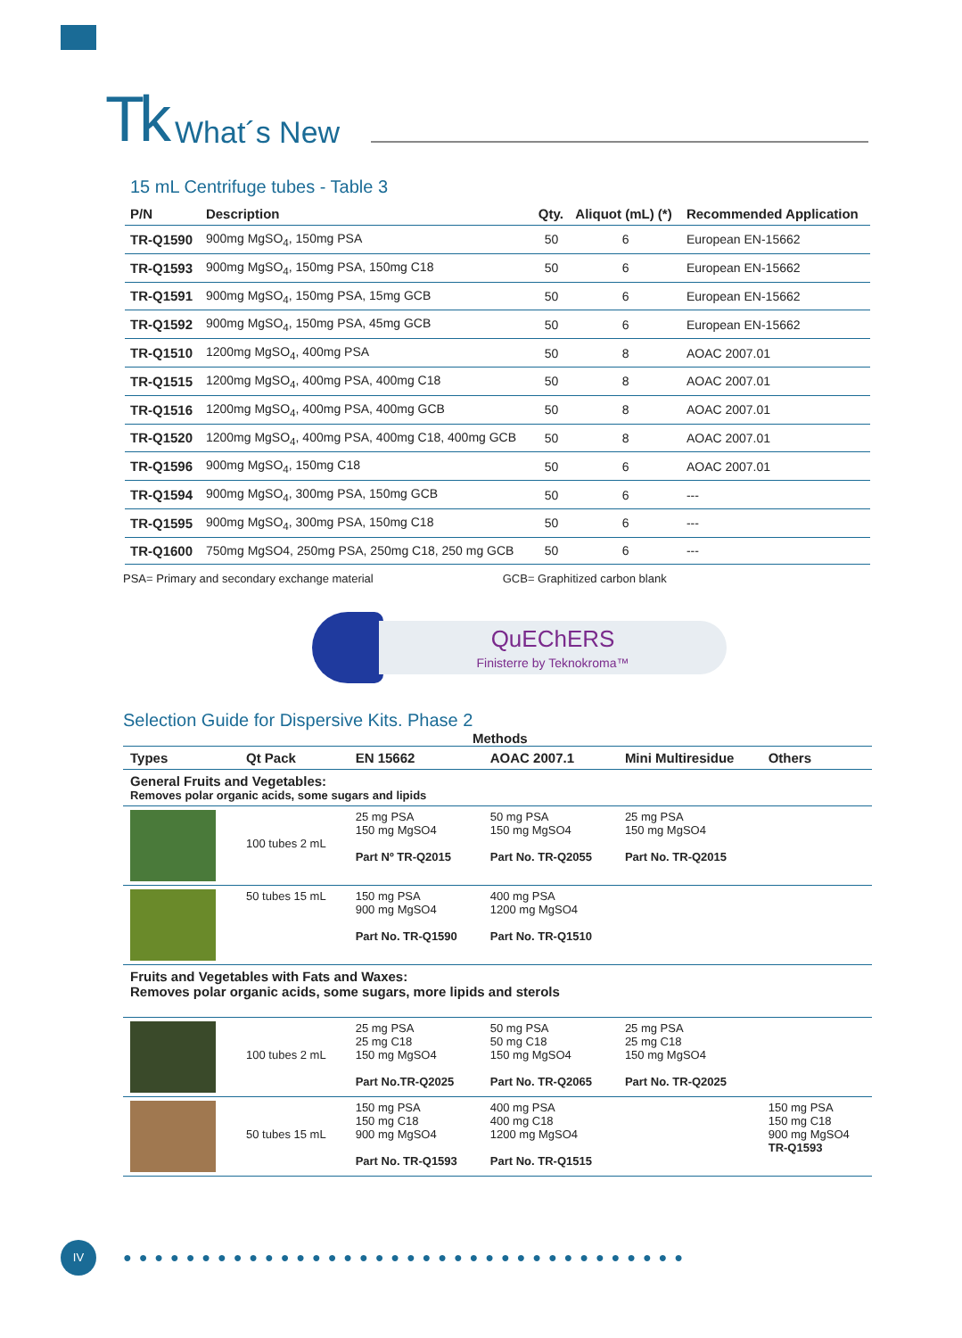Tk What´s New
15 mL Centrifuge tubes - Table 3
| P/N | Description | Qty. | Aliquot (mL) (*) | Recommended Application |
| --- | --- | --- | --- | --- |
| TR-Q1590 | 900mg MgSO<sub>4</sub>, 150mg PSA | 50 | 6 | European EN-15662 |
| TR-Q1593 | 900mg MgSO<sub>4</sub>, 150mg PSA, 150mg C18 | 50 | 6 | European EN-15662 |
| TR-Q1591 | 900mg MgSO<sub>4</sub>, 150mg PSA, 15mg GCB | 50 | 6 | European EN-15662 |
| TR-Q1592 | 900mg MgSO<sub>4</sub>, 150mg PSA, 45mg GCB | 50 | 6 | European EN-15662 |
| TR-Q1510 | 1200mg MgSO<sub>4</sub>, 400mg PSA | 50 | 8 | AOAC 2007.01 |
| TR-Q1515 | 1200mg MgSO<sub>4</sub>, 400mg PSA, 400mg C18 | 50 | 8 | AOAC 2007.01 |
| TR-Q1516 | 1200mg MgSO<sub>4</sub>, 400mg PSA, 400mg GCB | 50 | 8 | AOAC 2007.01 |
| TR-Q1520 | 1200mg MgSO<sub>4</sub>, 400mg PSA, 400mg C18, 400mg GCB | 50 | 8 | AOAC 2007.01 |
| TR-Q1596 | 900mg MgSO<sub>4</sub>, 150mg C18 | 50 | 6 | AOAC 2007.01 |
| TR-Q1594 | 900mg MgSO<sub>4</sub>, 300mg PSA, 150mg GCB | 50 | 6 | --- |
| TR-Q1595 | 900mg MgSO<sub>4</sub>, 300mg PSA, 150mg C18 | 50 | 6 | --- |
| TR-Q1600 | 750mg MgSO4, 250mg PSA, 250mg C18, 250 mg GCB | 50 | 6 | --- |
PSA= Primary and secondary exchange material GCB= Graphitized carbon blank
QuEChERS
Finisterre by Teknokroma™
Selection Guide for Dispersive Kits. Phase 2
Methods
| Types | Qt Pack | EN 15662 | AOAC 2007.1 | Mini Multiresidue | Others |
| --- | --- | --- | --- | --- | --- |
| General Fruits and Vegetables: Removes polar organic acids, some sugars and lipids | | | | | |
| | 100 tubes 2 mL | 25 mg PSA 150 mg MgSO4 Part Nº TR-Q2015 | 50 mg PSA 150 mg MgSO4 Part No. TR-Q2055 | 25 mg PSA 150 mg MgSO4 Part No. TR-Q2015 | |
| | 50 tubes 15 mL | 150 mg PSA 900 mg MgSO4 Part No. TR-Q1590 | 400 mg PSA 1200 mg MgSO4 Part No. TR-Q1510 | | |
| Fruits and Vegetables with Fats and Waxes: Removes polar organic acids, some sugars, more lipids and sterols | | | | | |
| | 100 tubes 2 mL | 25 mg PSA 25 mg C18 150 mg MgSO4 Part No.TR-Q2025 | 50 mg PSA 50 mg C18 150 mg MgSO4 Part No. TR-Q2065 | 25 mg PSA 25 mg C18 150 mg MgSO4 Part No. TR-Q2025 | |
| | 50 tubes 15 mL | 150 mg PSA 150 mg C18 900 mg MgSO4 Part No. TR-Q1593 | 400 mg PSA 400 mg C18 1200 mg MgSO4 Part No. TR-Q1515 | | 150 mg PSA 150 mg C18 900 mg MgSO4 TR-Q1593 |
IV
●●●●●●●●●●●●●●●●●●●●●●●●●●●●●●●●●●●●